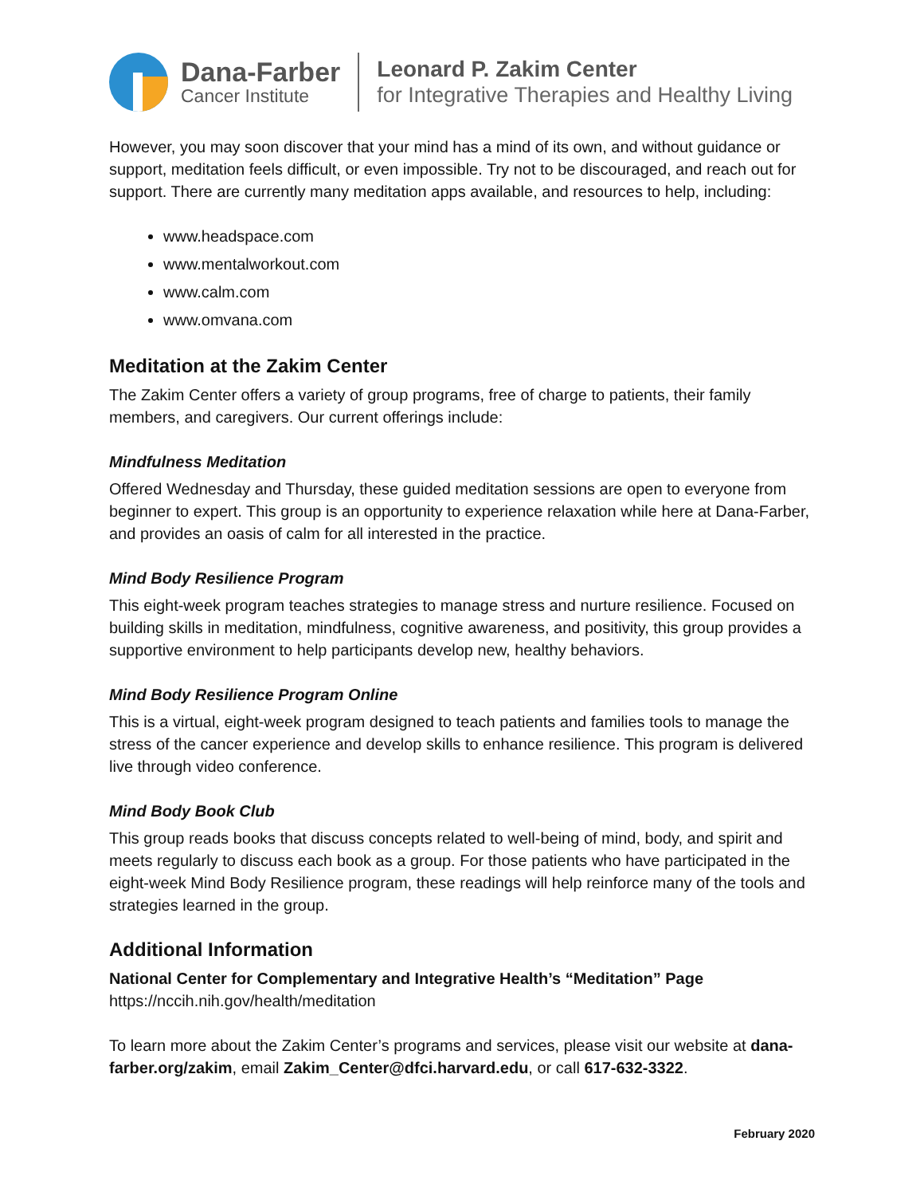Dana-Farber
Cancer Institute
Leonard P. Zakim Center
for Integrative Therapies and Healthy Living
However, you may soon discover that your mind has a mind of its own, and without guidance or support, meditation feels difficult, or even impossible. Try not to be discouraged, and reach out for support. There are currently many meditation apps available, and resources to help, including:
www.headspace.com
www.mentalworkout.com
www.calm.com
www.omvana.com
Meditation at the Zakim Center
The Zakim Center offers a variety of group programs, free of charge to patients, their family members, and caregivers. Our current offerings include:
Mindfulness Meditation
Offered Wednesday and Thursday, these guided meditation sessions are open to everyone from beginner to expert. This group is an opportunity to experience relaxation while here at Dana-Farber, and provides an oasis of calm for all interested in the practice.
Mind Body Resilience Program
This eight-week program teaches strategies to manage stress and nurture resilience. Focused on building skills in meditation, mindfulness, cognitive awareness, and positivity, this group provides a supportive environment to help participants develop new, healthy behaviors.
Mind Body Resilience Program Online
This is a virtual, eight-week program designed to teach patients and families tools to manage the stress of the cancer experience and develop skills to enhance resilience. This program is delivered live through video conference.
Mind Body Book Club
This group reads books that discuss concepts related to well-being of mind, body, and spirit and meets regularly to discuss each book as a group. For those patients who have participated in the eight-week Mind Body Resilience program, these readings will help reinforce many of the tools and strategies learned in the group.
Additional Information
National Center for Complementary and Integrative Health’s “Meditation” Page
https://nccih.nih.gov/health/meditation
To learn more about the Zakim Center’s programs and services, please visit our website at dana-farber.org/zakim, email Zakim_Center@dfci.harvard.edu, or call 617-632-3322.
February 2020